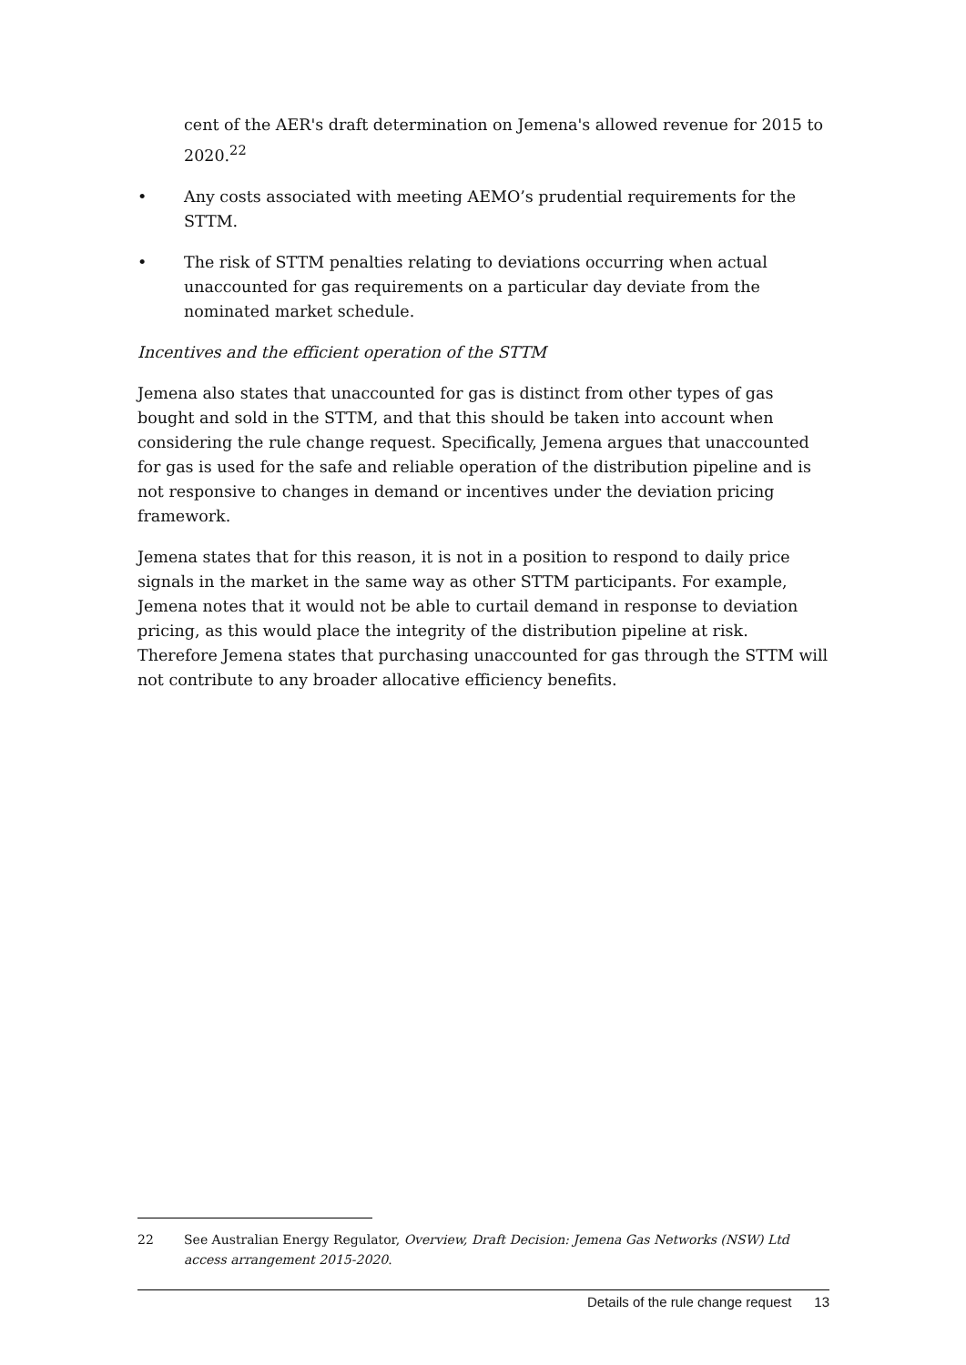cent of the AER's draft determination on Jemena's allowed revenue for 2015 to 2020.<sup>22</sup>
• Any costs associated with meeting AEMO’s prudential requirements for the STTM.
• The risk of STTM penalties relating to deviations occurring when actual unaccounted for gas requirements on a particular day deviate from the nominated market schedule.
Incentives and the efficient operation of the STTM
Jemena also states that unaccounted for gas is distinct from other types of gas bought and sold in the STTM, and that this should be taken into account when considering the rule change request. Specifically, Jemena argues that unaccounted for gas is used for the safe and reliable operation of the distribution pipeline and is not responsive to changes in demand or incentives under the deviation pricing framework.
Jemena states that for this reason, it is not in a position to respond to daily price signals in the market in the same way as other STTM participants. For example, Jemena notes that it would not be able to curtail demand in response to deviation pricing, as this would place the integrity of the distribution pipeline at risk. Therefore Jemena states that purchasing unaccounted for gas through the STTM will not contribute to any broader allocative efficiency benefits.
22 See Australian Energy Regulator, Overview, Draft Decision: Jemena Gas Networks (NSW) Ltd access arrangement 2015-2020.
Details of the rule change request 13